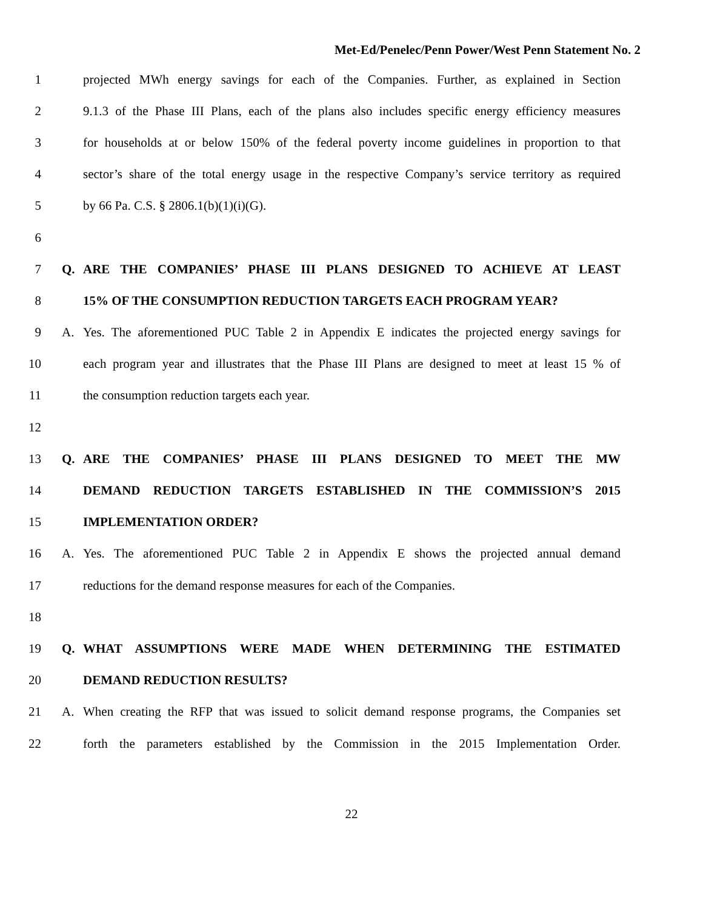Met-Ed/Penelec/Penn Power/West Penn Statement No. 2
1 projected MWh energy savings for each of the Companies. Further, as explained in Section
2 9.1.3 of the Phase III Plans, each of the plans also includes specific energy efficiency measures
3 for households at or below 150% of the federal poverty income guidelines in proportion to that
4 sector’s share of the total energy usage in the respective Company’s service territory as required
5 by 66 Pa. C.S. § 2806.1(b)(1)(i)(G).
6
7 Q. ARE THE COMPANIES’ PHASE III PLANS DESIGNED TO ACHIEVE AT LEAST
8 15% OF THE CONSUMPTION REDUCTION TARGETS EACH PROGRAM YEAR?
9 A. Yes. The aforementioned PUC Table 2 in Appendix E indicates the projected energy savings for
10 each program year and illustrates that the Phase III Plans are designed to meet at least 15 % of
11 the consumption reduction targets each year.
12
13 Q. ARE THE COMPANIES’ PHASE III PLANS DESIGNED TO MEET THE MW
14 DEMAND REDUCTION TARGETS ESTABLISHED IN THE COMMISSION’S 2015
15 IMPLEMENTATION ORDER?
16 A. Yes. The aforementioned PUC Table 2 in Appendix E shows the projected annual demand
17 reductions for the demand response measures for each of the Companies.
18
19 Q. WHAT ASSUMPTIONS WERE MADE WHEN DETERMINING THE ESTIMATED
20 DEMAND REDUCTION RESULTS?
21 A. When creating the RFP that was issued to solicit demand response programs, the Companies set
22 forth the parameters established by the Commission in the 2015 Implementation Order.
22